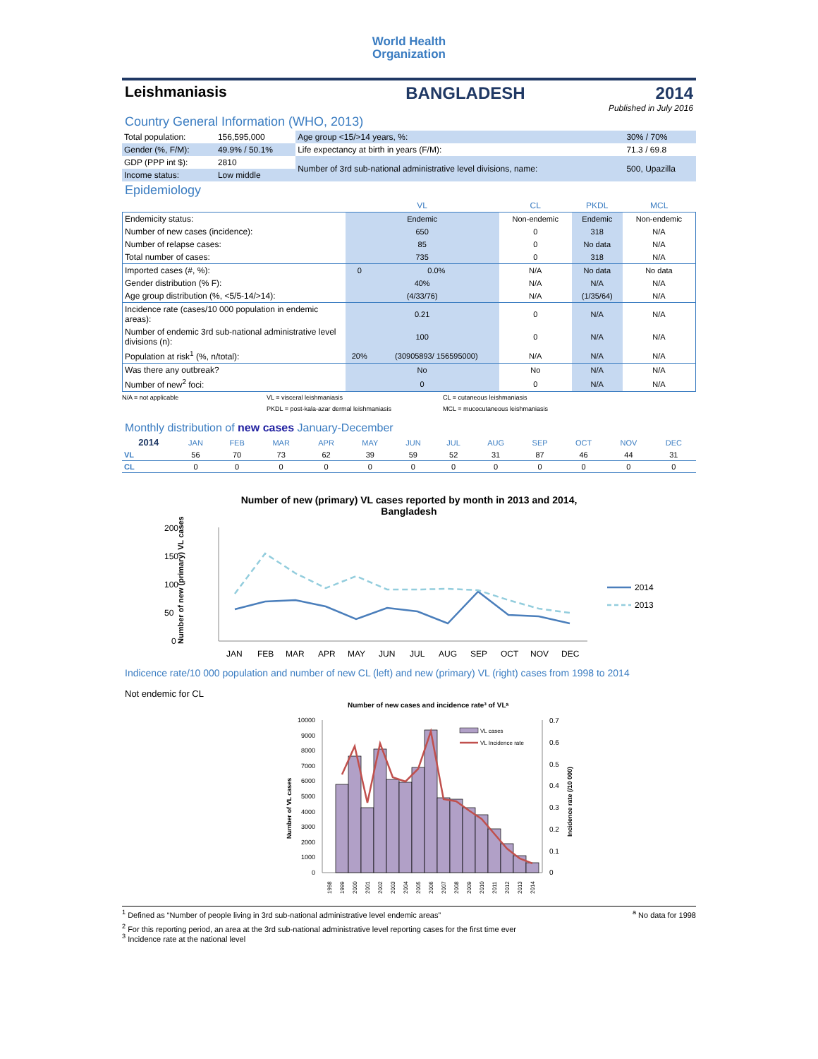World Health
Organization
Leishmaniasis BANGLADESH 2014
Published in July 2016
Country General Information (WHO, 2013)
| Total population: | 156,595,000 | Age group <15/>14 years, %: | 30% / 70% |
| Gender (%, F/M): | 49.9% / 50.1% | Life expectancy at birth in years (F/M): | 71.3 / 69.8 |
| GDP (PPP int $): | 2810 | Number of 3rd sub-national administrative level divisions, name: | 500, Upazilla |
| Income status: | Low middle | | |
Epidemiology
| | VL | | CL | PKDL | MCL |
| --- | --- | --- | --- | --- | --- |
| Endemicity status: | Endemic | | Non-endemic | Endemic | Non-endemic |
| Number of new cases (incidence): | 650 | | 0 | 318 | N/A |
| Number of relapse cases: | 85 | | 0 | No data | N/A |
| Total number of cases: | 735 | | 0 | 318 | N/A |
| Imported cases (#, %): | 0 | 0.0% | N/A | No data | No data |
| Gender distribution (% F): | 40% | | N/A | N/A | N/A |
| Age group distribution (%, <5/5-14/>14): | (4/33/76) | | N/A | (1/35/64) | N/A |
| Incidence rate (cases/10 000 population in endemic areas): | 0.21 | | 0 | N/A | N/A |
| Number of endemic 3rd sub-national administrative level divisions (n): | 100 | | 0 | N/A | N/A |
| Population at risk<sup>1</sup> (%, n/total): | 20% | (30905893/ 156595000) | N/A | N/A | N/A |
| Was there any outbreak? | No | | No | N/A | N/A |
| Number of new<sup>2</sup> foci: | 0 | | 0 | N/A | N/A |
N/A = not applicable VL = visceral leishmaniasis CL = cutaneous leishmaniasis PKDL = post-kala-azar dermal leishmaniasis MCL = mucocutaneous leishmaniasis
Monthly distribution of new cases January-December
| 2014 | JAN | FEB | MAR | APR | MAY | JUN | JUL | AUG | SEP | OCT | NOV | DEC |
| --- | --- | --- | --- | --- | --- | --- | --- | --- | --- | --- | --- | --- |
| VL | 56 | 70 | 73 | 62 | 39 | 59 | 52 | 31 | 87 | 46 | 44 | 31 |
| CL | 0 | 0 | 0 | 0 | 0 | 0 | 0 | 0 | 0 | 0 | 0 | 0 |
Number of new (primary) VL cases reported by month in 2013 and 2014,
Bangladesh
200
150
100
50
0
JAN
FEB
MAR
APR
MAY
JUN
JUL
AUG
SEP
OCT
NOV
DEC
2014
2013
Number of new (primary) VL cases
Indicence rate/10 000 population and number of new CL (left) and new (primary) VL (right) cases from 1998 to 2014
Not endemic for CL
Number of new cases and incidence rate³ of VLᵃ
10000
9000
8000
7000
6000
5000
4000
3000
2000
1000
0
0.7
0.6
0.5
0.4
0.3
0.2
0.1
0
VL cases
VL Incidence rate
1998
1999
2000
2001
2002
2003
2004
2005
2006
2007
2008
2009
2010
2011
2012
2013
2014
Number of VL cases
Incidence rate (/10 000)
<sup>1</sup> Defined as “Number of people living in 3rd sub-national administrative level endemic areas”<sup>a</sup> No data for 1998
<sup>2</sup> For this reporting period, an area at the 3rd sub-national administrative level reporting cases for the first time ever
<sup>3</sup> Incidence rate at the national level